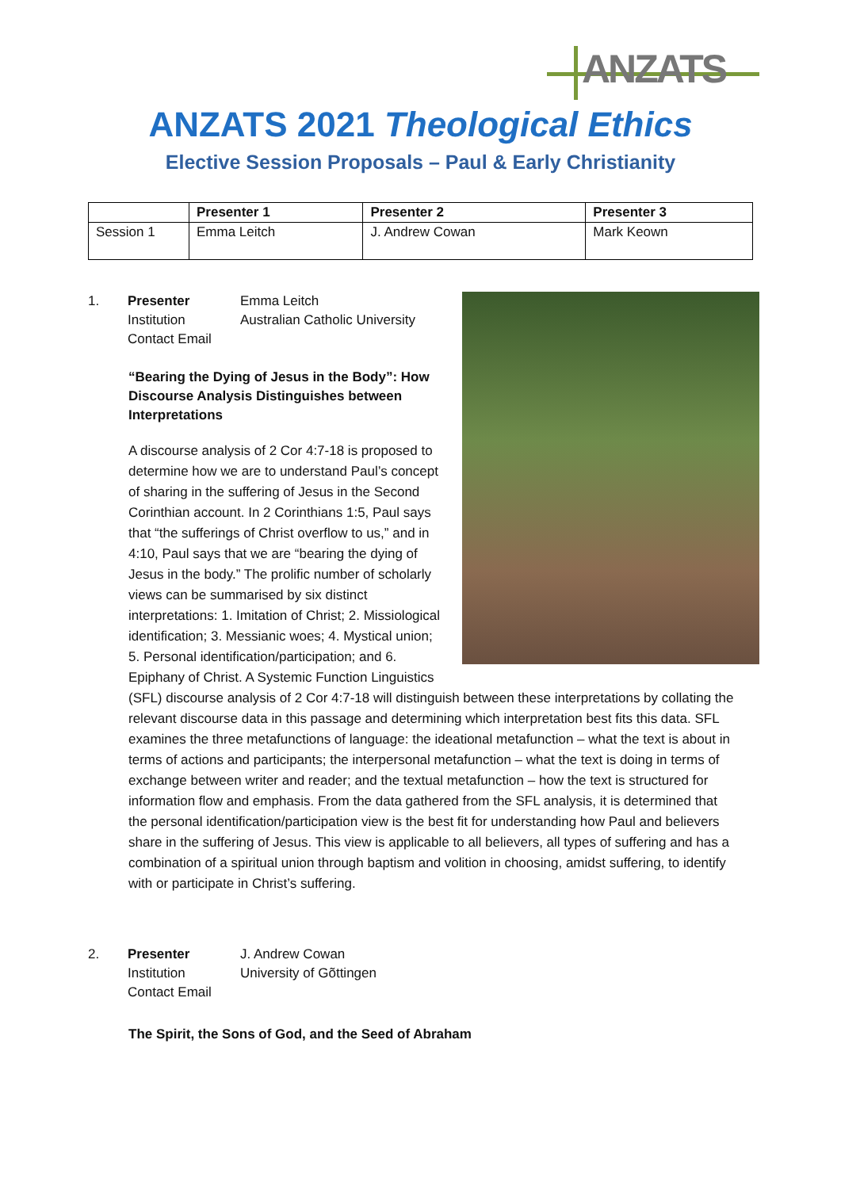ANZATS
ANZATS 2021 Theological Ethics
Elective Session Proposals – Paul & Early Christianity
| | Presenter 1 | Presenter 2 | Presenter 3 |
| --- | --- | --- | --- |
| Session 1 | Emma Leitch | J. Andrew Cowan | Mark Keown |
1. Presenter Emma Leitch Institution Australian Catholic University Contact Email
“Bearing the Dying of Jesus in the Body”: How Discourse Analysis Distinguishes between Interpretations
A discourse analysis of 2 Cor 4:7-18 is proposed to determine how we are to understand Paul’s concept of sharing in the suffering of Jesus in the Second Corinthian account. In 2 Corinthians 1:5, Paul says that “the sufferings of Christ overflow to us,” and in 4:10, Paul says that we are “bearing the dying of Jesus in the body.” The prolific number of scholarly views can be summarised by six distinct interpretations: 1. Imitation of Christ; 2. Missiological identification; 3. Messianic woes; 4. Mystical union; 5. Personal identification/participation; and 6. Epiphany of Christ. A Systemic Function Linguistics (SFL) discourse analysis of 2 Cor 4:7-18 will distinguish between these interpretations by collating the relevant discourse data in this passage and determining which interpretation best fits this data. SFL examines the three metafunctions of language: the ideational metafunction – what the text is about in terms of actions and participants; the interpersonal metafunction – what the text is doing in terms of exchange between writer and reader; and the textual metafunction – how the text is structured for information flow and emphasis. From the data gathered from the SFL analysis, it is determined that the personal identification/participation view is the best fit for understanding how Paul and believers share in the suffering of Jesus. This view is applicable to all believers, all types of suffering and has a combination of a spiritual union through baptism and volition in choosing, amidst suffering, to identify with or participate in Christ’s suffering.
2. Presenter J. Andrew Cowan Institution University of Gõttingen Contact Email
The Spirit, the Sons of God, and the Seed of Abraham